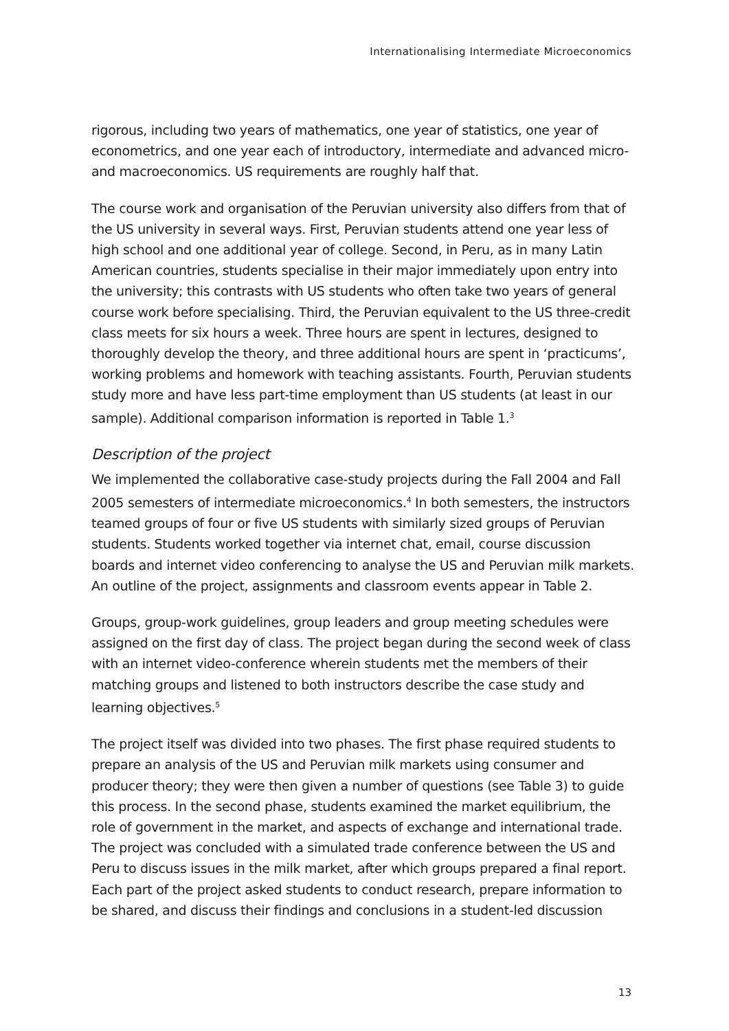Internationalising Intermediate Microeconomics
rigorous, including two years of mathematics, one year of statistics, one year of econometrics, and one year each of introductory, intermediate and advanced micro- and macroeconomics. US requirements are roughly half that.
The course work and organisation of the Peruvian university also differs from that of the US university in several ways. First, Peruvian students attend one year less of high school and one additional year of college. Second, in Peru, as in many Latin American countries, students specialise in their major immediately upon entry into the university; this contrasts with US students who often take two years of general course work before specialising. Third, the Peruvian equivalent to the US three-credit class meets for six hours a week. Three hours are spent in lectures, designed to thoroughly develop the theory, and three additional hours are spent in ‘practicums’, working problems and homework with teaching assistants. Fourth, Peruvian students study more and have less part-time employment than US students (at least in our sample). Additional comparison information is reported in Table 1.<sup>3</sup>
Description of the project
We implemented the collaborative case-study projects during the Fall 2004 and Fall 2005 semesters of intermediate microeconomics.<sup>4</sup> In both semesters, the instructors teamed groups of four or five US students with similarly sized groups of Peruvian students. Students worked together via internet chat, email, course discussion boards and internet video conferencing to analyse the US and Peruvian milk markets. An outline of the project, assignments and classroom events appear in Table 2.
Groups, group-work guidelines, group leaders and group meeting schedules were assigned on the first day of class. The project began during the second week of class with an internet video-conference wherein students met the members of their matching groups and listened to both instructors describe the case study and learning objectives.<sup>5</sup>
The project itself was divided into two phases. The first phase required students to prepare an analysis of the US and Peruvian milk markets using consumer and producer theory; they were then given a number of questions (see Table 3) to guide this process. In the second phase, students examined the market equilibrium, the role of government in the market, and aspects of exchange and international trade. The project was concluded with a simulated trade conference between the US and Peru to discuss issues in the milk market, after which groups prepared a final report. Each part of the project asked students to conduct research, prepare information to be shared, and discuss their findings and conclusions in a student-led discussion
13